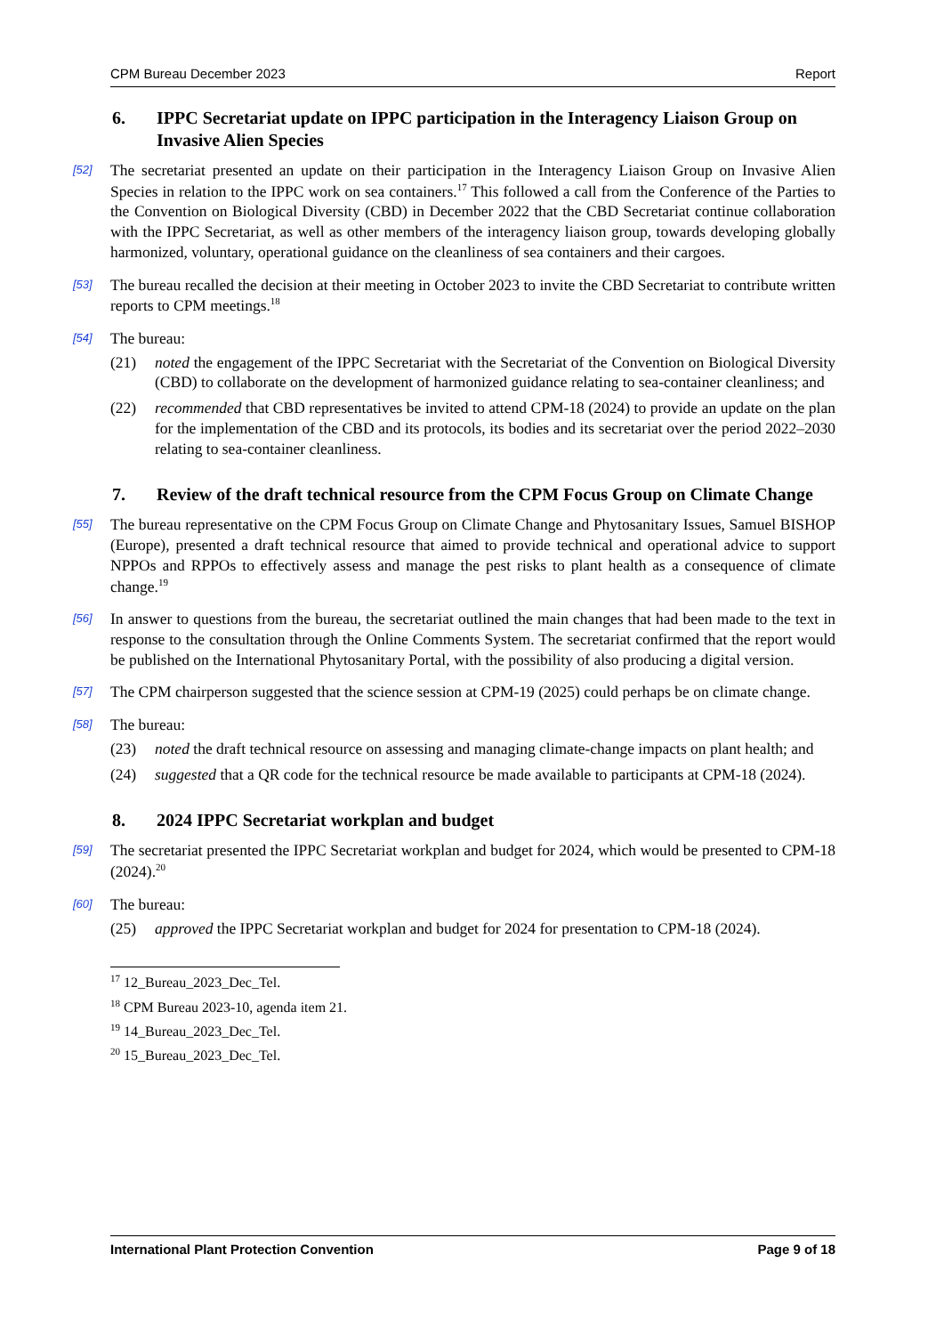CPM Bureau December 2023 Report
6. IPPC Secretariat update on IPPC participation in the Interagency Liaison Group on Invasive Alien Species
[52] The secretariat presented an update on their participation in the Interagency Liaison Group on Invasive Alien Species in relation to the IPPC work on sea containers.<sup>17</sup> This followed a call from the Conference of the Parties to the Convention on Biological Diversity (CBD) in December 2022 that the CBD Secretariat continue collaboration with the IPPC Secretariat, as well as other members of the interagency liaison group, towards developing globally harmonized, voluntary, operational guidance on the cleanliness of sea containers and their cargoes.
[53] The bureau recalled the decision at their meeting in October 2023 to invite the CBD Secretariat to contribute written reports to CPM meetings.<sup>18</sup>
[54] The bureau:
(21) noted the engagement of the IPPC Secretariat with the Secretariat of the Convention on Biological Diversity (CBD) to collaborate on the development of harmonized guidance relating to sea-container cleanliness; and
(22) recommended that CBD representatives be invited to attend CPM-18 (2024) to provide an update on the plan for the implementation of the CBD and its protocols, its bodies and its secretariat over the period 2022–2030 relating to sea-container cleanliness.
7. Review of the draft technical resource from the CPM Focus Group on Climate Change
[55] The bureau representative on the CPM Focus Group on Climate Change and Phytosanitary Issues, Samuel BISHOP (Europe), presented a draft technical resource that aimed to provide technical and operational advice to support NPPOs and RPPOs to effectively assess and manage the pest risks to plant health as a consequence of climate change.<sup>19</sup>
[56] In answer to questions from the bureau, the secretariat outlined the main changes that had been made to the text in response to the consultation through the Online Comments System. The secretariat confirmed that the report would be published on the International Phytosanitary Portal, with the possibility of also producing a digital version.
[57] The CPM chairperson suggested that the science session at CPM-19 (2025) could perhaps be on climate change.
[58] The bureau:
(23) noted the draft technical resource on assessing and managing climate-change impacts on plant health; and
(24) suggested that a QR code for the technical resource be made available to participants at CPM-18 (2024).
8. 2024 IPPC Secretariat workplan and budget
[59] The secretariat presented the IPPC Secretariat workplan and budget for 2024, which would be presented to CPM-18 (2024).<sup>20</sup>
[60] The bureau:
(25) approved the IPPC Secretariat workplan and budget for 2024 for presentation to CPM-18 (2024).
<sup>17</sup> 12_Bureau_2023_Dec_Tel.
<sup>18</sup> CPM Bureau 2023-10, agenda item 21.
<sup>19</sup> 14_Bureau_2023_Dec_Tel.
<sup>20</sup> 15_Bureau_2023_Dec_Tel.
International Plant Protection Convention Page 9 of 18